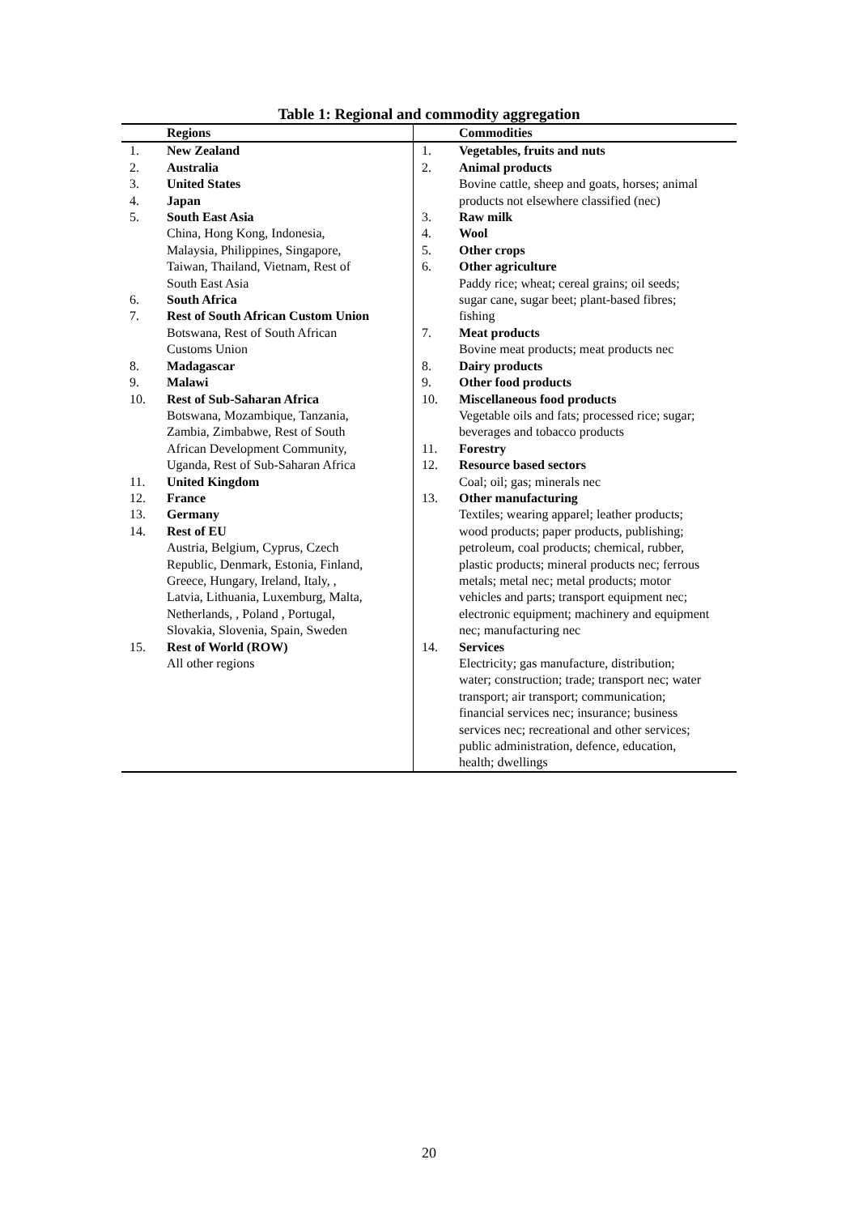Table 1: Regional and commodity aggregation
| | Regions | | Commodities |
| --- | --- | --- | --- |
| 1. | New Zealand | 1. | Vegetables, fruits and nuts |
| 2. | Australia | 2. | Animal products |
| 3. | United States | | Bovine cattle, sheep and goats, horses; animal |
| 4. | Japan | | products not elsewhere classified (nec) |
| 5. | South East Asia | 3. | Raw milk |
| | China, Hong Kong, Indonesia, | 4. | Wool |
| | Malaysia, Philippines, Singapore, | 5. | Other crops |
| | Taiwan, Thailand, Vietnam, Rest of | 6. | Other agriculture |
| | South East Asia | | Paddy rice; wheat; cereal grains; oil seeds; |
| 6. | South Africa | | sugar cane, sugar beet; plant-based fibres; |
| 7. | Rest of South African Custom Union | | fishing |
| | Botswana, Rest of South African | 7. | Meat products |
| | Customs Union | | Bovine meat products; meat products nec |
| 8. | Madagascar | 8. | Dairy products |
| 9. | Malawi | 9. | Other food products |
| 10. | Rest of Sub-Saharan Africa | 10. | Miscellaneous food products |
| | Botswana, Mozambique, Tanzania, | | Vegetable oils and fats; processed rice; sugar; |
| | Zambia, Zimbabwe, Rest of South | | beverages and tobacco products |
| | African Development Community, | 11. | Forestry |
| | Uganda, Rest of Sub-Saharan Africa | 12. | Resource based sectors |
| 11. | United Kingdom | | Coal; oil; gas; minerals nec |
| 12. | France | 13. | Other manufacturing |
| 13. | Germany | | Textiles; wearing apparel; leather products; |
| 14. | Rest of EU | | wood products; paper products, publishing; |
| | Austria, Belgium, Cyprus, Czech | | petroleum, coal products; chemical, rubber, |
| | Republic, Denmark, Estonia, Finland, | | plastic products; mineral products nec; ferrous |
| | Greece, Hungary, Ireland, Italy, , | | metals; metal nec; metal products; motor |
| | Latvia, Lithuania, Luxemburg, Malta, | | vehicles and parts; transport equipment nec; |
| | Netherlands, , Poland , Portugal, | | electronic equipment; machinery and equipment |
| | Slovakia, Slovenia, Spain, Sweden | | nec; manufacturing nec |
| 15. | Rest of World (ROW) | 14. | Services |
| | All other regions | | Electricity; gas manufacture, distribution; |
| | | | water; construction; trade; transport nec; water |
| | | | transport; air transport; communication; |
| | | | financial services nec; insurance; business |
| | | | services nec; recreational and other services; |
| | | | public administration, defence, education, |
| | | | health; dwellings |
20